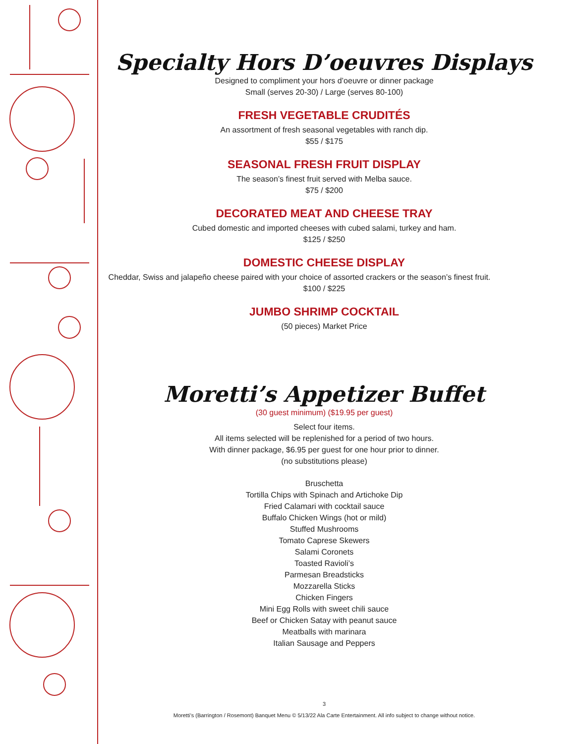Specialty Hors D’oeuvres Displays
Designed to compliment your hors d’oeuvre or dinner package
Small (serves 20-30) / Large (serves 80-100)
FRESH VEGETABLE CRUDITÉS
An assortment of fresh seasonal vegetables with ranch dip.
$55 / $175
SEASONAL FRESH FRUIT DISPLAY
The season’s finest fruit served with Melba sauce.
$75 / $200
DECORATED MEAT AND CHEESE TRAY
Cubed domestic and imported cheeses with cubed salami, turkey and ham.
$125 / $250
DOMESTIC CHEESE DISPLAY
Cheddar, Swiss and jalapeño cheese paired with your choice of assorted crackers or the season’s finest fruit.
$100 / $225
JUMBO SHRIMP COCKTAIL
(50 pieces) Market Price
Moretti’s Appetizer Buffet
(30 guest minimum) ($19.95 per guest)
Select four items.
All items selected will be replenished for a period of two hours.
With dinner package, $6.95 per guest for one hour prior to dinner.
(no substitutions please)
Bruschetta
Tortilla Chips with Spinach and Artichoke Dip
Fried Calamari with cocktail sauce
Buffalo Chicken Wings (hot or mild)
Stuffed Mushrooms
Tomato Caprese Skewers
Salami Coronets
Toasted Ravioli’s
Parmesan Breadsticks
Mozzarella Sticks
Chicken Fingers
Mini Egg Rolls with sweet chili sauce
Beef or Chicken Satay with peanut sauce
Meatballs with marinara
Italian Sausage and Peppers
3
Moretti’s (Barrington / Rosemont) Banquet Menu © 5/13/22 Ala Carte Entertainment. All info subject to change without notice.